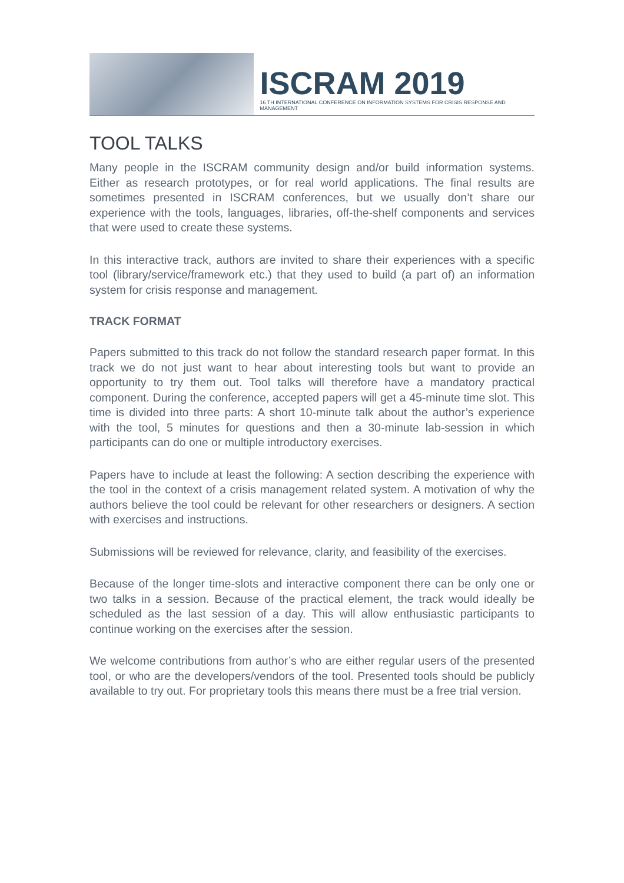ISCRAM 2019
16 TH INTERNATIONAL CONFERENCE ON INFORMATION SYSTEMS FOR CRISIS RESPONSE AND MANAGEMENT
TOOL TALKS
Many people in the ISCRAM community design and/or build information systems. Either as research prototypes, or for real world applications. The final results are sometimes presented in ISCRAM conferences, but we usually don’t share our experience with the tools, languages, libraries, off-the-shelf components and services that were used to create these systems.
In this interactive track, authors are invited to share their experiences with a specific tool (library/service/framework etc.) that they used to build (a part of) an information system for crisis response and management.
TRACK FORMAT
Papers submitted to this track do not follow the standard research paper format. In this track we do not just want to hear about interesting tools but want to provide an opportunity to try them out. Tool talks will therefore have a mandatory practical component. During the conference, accepted papers will get a 45-minute time slot. This time is divided into three parts: A short 10-minute talk about the author’s experience with the tool, 5 minutes for questions and then a 30-minute lab-session in which participants can do one or multiple introductory exercises.
Papers have to include at least the following: A section describing the experience with the tool in the context of a crisis management related system. A motivation of why the authors believe the tool could be relevant for other researchers or designers. A section with exercises and instructions.
Submissions will be reviewed for relevance, clarity, and feasibility of the exercises.
Because of the longer time-slots and interactive component there can be only one or two talks in a session. Because of the practical element, the track would ideally be scheduled as the last session of a day. This will allow enthusiastic participants to continue working on the exercises after the session.
We welcome contributions from author’s who are either regular users of the presented tool, or who are the developers/vendors of the tool. Presented tools should be publicly available to try out. For proprietary tools this means there must be a free trial version.